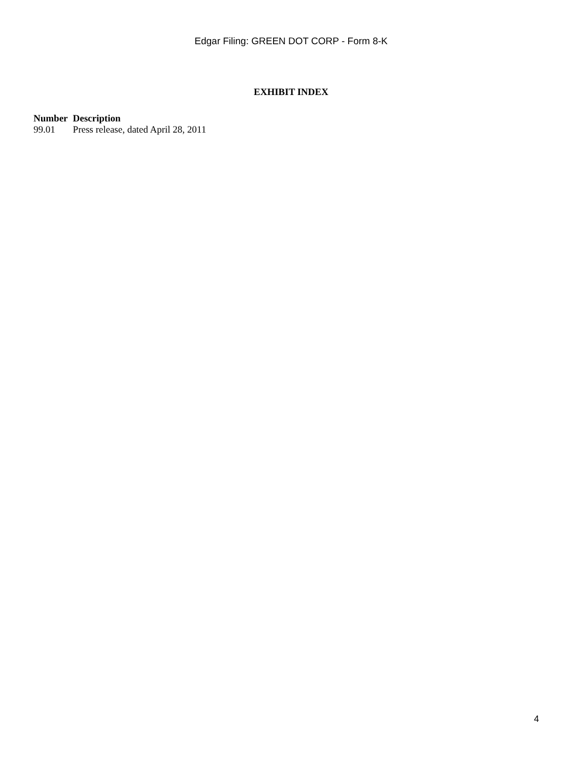Edgar Filing: GREEN DOT CORP - Form 8-K
EXHIBIT INDEX
| Number | Description |
| --- | --- |
| 99.01 | Press release, dated April 28, 2011 |
4